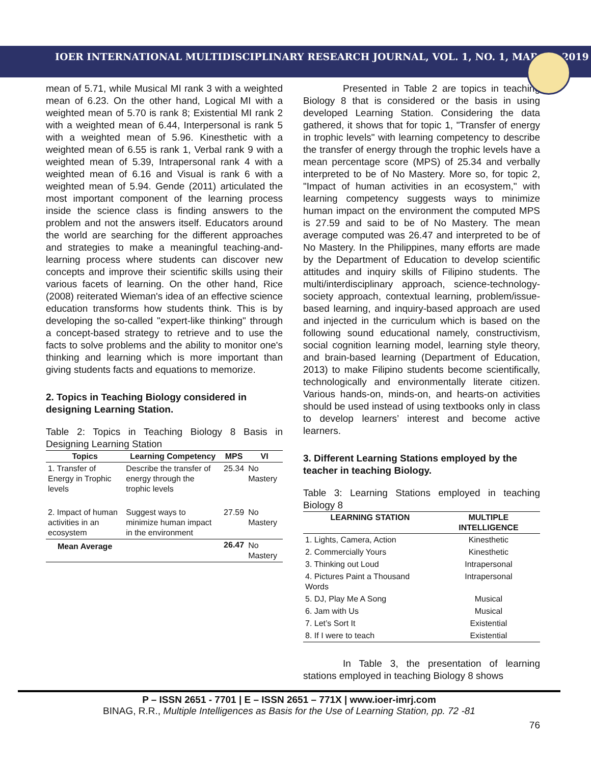IOER INTERNATIONAL MULTIDISCIPLINARY RESEARCH JOURNAL, VOL. 1, NO. 1, MARCH, 2019
mean of 5.71, while Musical MI rank 3 with a weighted mean of 6.23. On the other hand, Logical MI with a weighted mean of 5.70 is rank 8; Existential MI rank 2 with a weighted mean of 6.44, Interpersonal is rank 5 with a weighted mean of 5.96. Kinesthetic with a weighted mean of 6.55 is rank 1, Verbal rank 9 with a weighted mean of 5.39, Intrapersonal rank 4 with a weighted mean of 6.16 and Visual is rank 6 with a weighted mean of 5.94. Gende (2011) articulated the most important component of the learning process inside the science class is finding answers to the problem and not the answers itself. Educators around the world are searching for the different approaches and strategies to make a meaningful teaching-and-learning process where students can discover new concepts and improve their scientific skills using their various facets of learning. On the other hand, Rice (2008) reiterated Wieman's idea of an effective science education transforms how students think. This is by developing the so-called "expert-like thinking" through a concept-based strategy to retrieve and to use the facts to solve problems and the ability to monitor one's thinking and learning which is more important than giving students facts and equations to memorize.
2. Topics in Teaching Biology considered in designing Learning Station.
Table 2: Topics in Teaching Biology 8 Basis in Designing Learning Station
| Topics | Learning Competency | MPS | VI |
| --- | --- | --- | --- |
| 1. Transfer of Energy in Trophic levels | Describe the transfer of energy through the trophic levels | 25.34 | No Mastery |
| 2. Impact of human activities in an ecosystem | Suggest ways to minimize human impact in the environment | 27.59 | No Mastery |
| Mean Average | | 26.47 | No Mastery |
Presented in Table 2 are topics in teaching Biology 8 that is considered or the basis in using developed Learning Station. Considering the data gathered, it shows that for topic 1, "Transfer of energy in trophic levels" with learning competency to describe the transfer of energy through the trophic levels have a mean percentage score (MPS) of 25.34 and verbally interpreted to be of No Mastery. More so, for topic 2, "Impact of human activities in an ecosystem," with learning competency suggests ways to minimize human impact on the environment the computed MPS is 27.59 and said to be of No Mastery. The mean average computed was 26.47 and interpreted to be of No Mastery. In the Philippines, many efforts are made by the Department of Education to develop scientific attitudes and inquiry skills of Filipino students. The multi/interdisciplinary approach, science-technology-society approach, contextual learning, problem/issue-based learning, and inquiry-based approach are used and injected in the curriculum which is based on the following sound educational namely, constructivism, social cognition learning model, learning style theory, and brain-based learning (Department of Education, 2013) to make Filipino students become scientifically, technologically and environmentally literate citizen. Various hands-on, minds-on, and hearts-on activities should be used instead of using textbooks only in class to develop learners’ interest and become active learners.
3. Different Learning Stations employed by the teacher in teaching Biology.
Table 3: Learning Stations employed in teaching Biology 8
| LEARNING STATION | MULTIPLE INTELLIGENCE |
| --- | --- |
| 1. Lights, Camera, Action | Kinesthetic |
| 2. Commercially Yours | Kinesthetic |
| 3. Thinking out Loud | Intrapersonal |
| 4. Pictures Paint a Thousand Words | Intrapersonal |
| 5. DJ, Play Me A Song | Musical |
| 6. Jam with Us | Musical |
| 7. Let’s Sort It | Existential |
| 8. If I were to teach | Existential |
In Table 3, the presentation of learning stations employed in teaching Biology 8 shows
P – ISSN 2651 - 7701 | E – ISSN 2651 – 771X | www.ioer-imrj.com
BINAG, R.R., Multiple Intelligences as Basis for the Use of Learning Station, pp. 72 -81
76